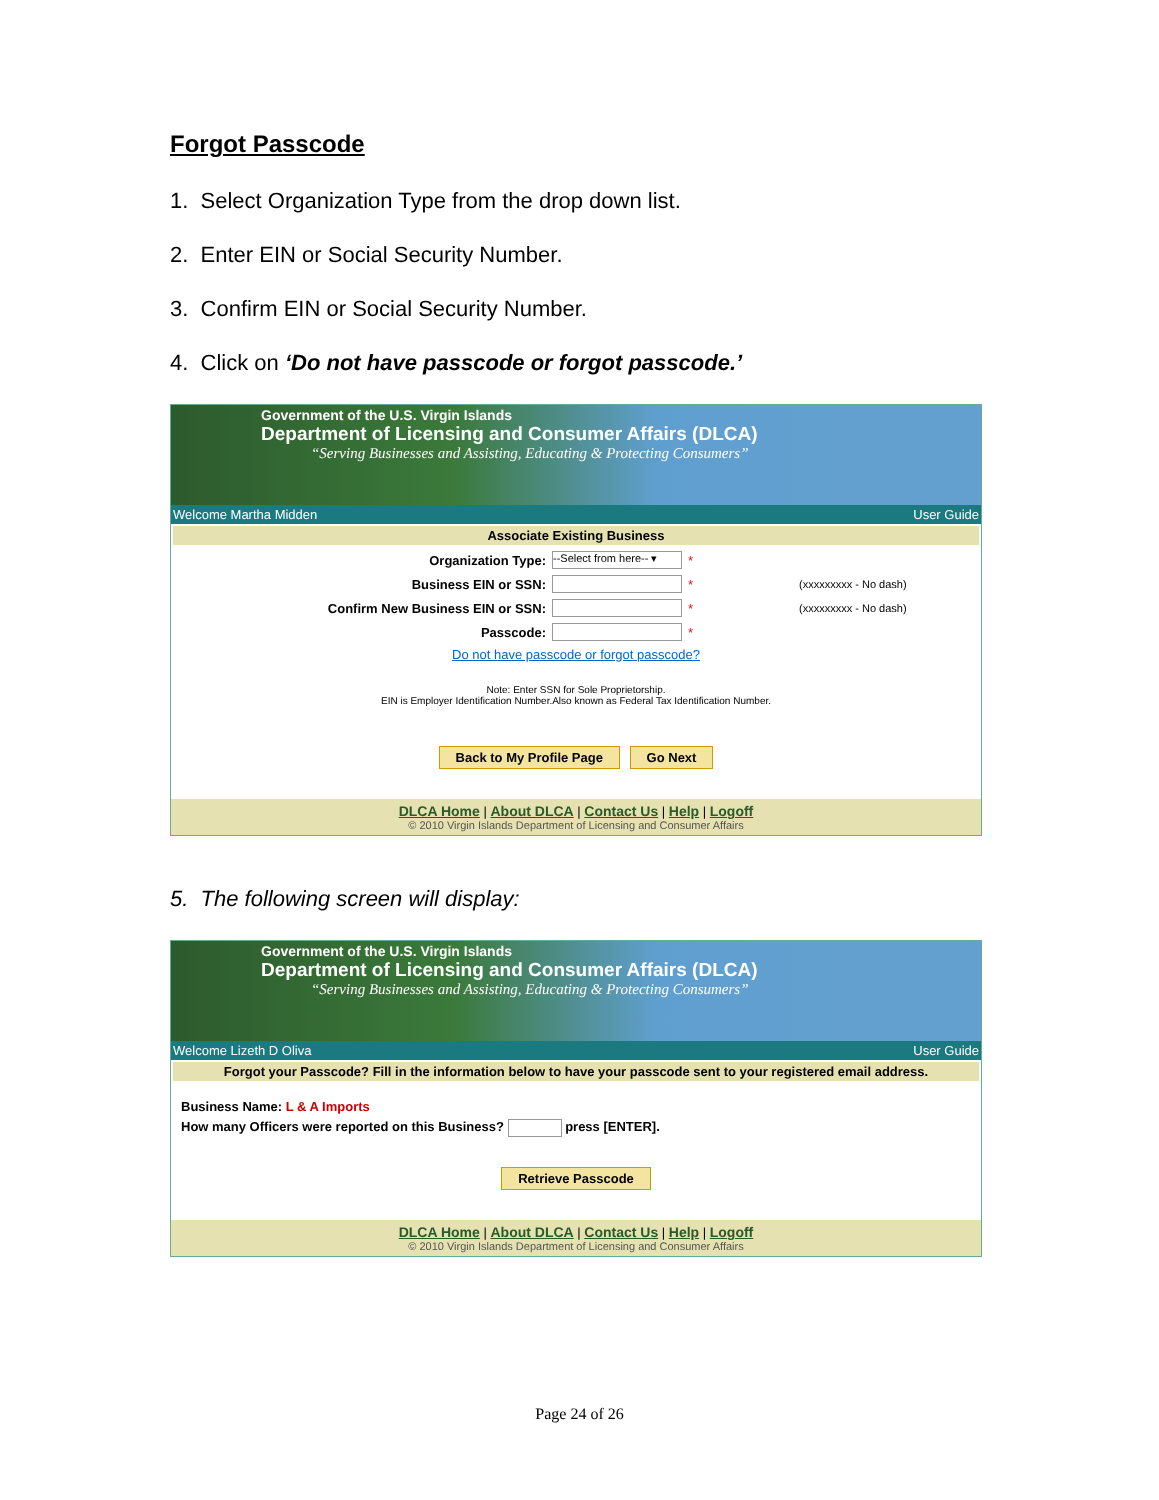Forgot Passcode
1. Select Organization Type from the drop down list.
2. Enter EIN or Social Security Number.
3. Confirm EIN or Social Security Number.
4. Click on ‘Do not have passcode or forgot passcode.’
Government of the U.S. Virgin Islands
Department of Licensing and Consumer Affairs (DLCA)
“Serving Businesses and Assisting, Educating & Protecting Consumers”
Welcome Martha Midden User Guide
Associate Existing Business
Organization Type: --Select from here-- ▾ *
Business EIN or SSN: * (xxxxxxxxx - No dash)
Confirm New Business EIN or SSN: * (xxxxxxxxx - No dash)
Passcode: *
Do not have passcode or forgot passcode?
Note: Enter SSN for Sole Proprietorship.
EIN is Employer Identification Number.Also known as Federal Tax Identification Number.
Back to My Profile Page Go Next
DLCA Home | About DLCA | Contact Us | Help | Logoff
© 2010 Virgin Islands Department of Licensing and Consumer Affairs
5. The following screen will display:
Government of the U.S. Virgin Islands
Department of Licensing and Consumer Affairs (DLCA)
“Serving Businesses and Assisting, Educating & Protecting Consumers”
Welcome Lizeth D Oliva User Guide
Forgot your Passcode? Fill in the information below to have your passcode sent to your registered email address.
Business Name: L & A Imports
How many Officers were reported on this Business? press [ENTER].
Retrieve Passcode
DLCA Home | About DLCA | Contact Us | Help | Logoff
© 2010 Virgin Islands Department of Licensing and Consumer Affairs
Page 24 of 26